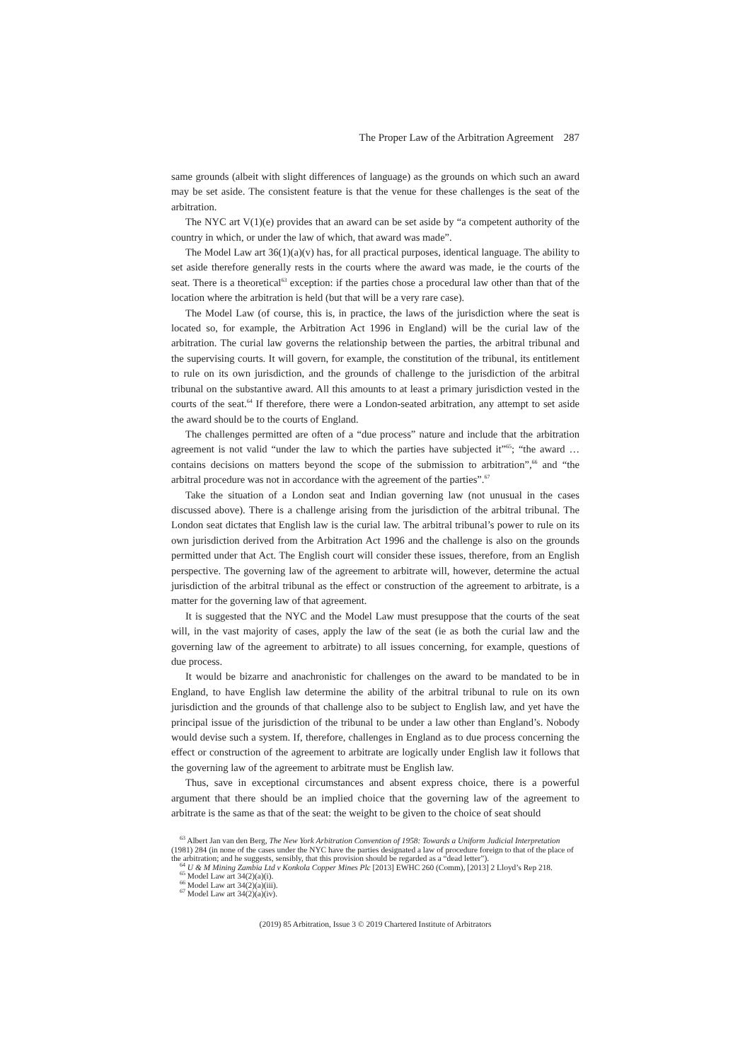The Proper Law of the Arbitration Agreement 287
same grounds (albeit with slight differences of language) as the grounds on which such an award may be set aside. The consistent feature is that the venue for these challenges is the seat of the arbitration.
The NYC art V(1)(e) provides that an award can be set aside by “a competent authority of the country in which, or under the law of which, that award was made”.
The Model Law art 36(1)(a)(v) has, for all practical purposes, identical language. The ability to set aside therefore generally rests in the courts where the award was made, ie the courts of the seat. There is a theoretical<sup>63</sup> exception: if the parties chose a procedural law other than that of the location where the arbitration is held (but that will be a very rare case).
The Model Law (of course, this is, in practice, the laws of the jurisdiction where the seat is located so, for example, the Arbitration Act 1996 in England) will be the curial law of the arbitration. The curial law governs the relationship between the parties, the arbitral tribunal and the supervising courts. It will govern, for example, the constitution of the tribunal, its entitlement to rule on its own jurisdiction, and the grounds of challenge to the jurisdiction of the arbitral tribunal on the substantive award. All this amounts to at least a primary jurisdiction vested in the courts of the seat.<sup>64</sup> If therefore, there were a London-seated arbitration, any attempt to set aside the award should be to the courts of England.
The challenges permitted are often of a “due process” nature and include that the arbitration agreement is not valid “under the law to which the parties have subjected it”<sup>65</sup>; “the award … contains decisions on matters beyond the scope of the submission to arbitration”,<sup>66</sup> and “the arbitral procedure was not in accordance with the agreement of the parties”.<sup>67</sup>
Take the situation of a London seat and Indian governing law (not unusual in the cases discussed above). There is a challenge arising from the jurisdiction of the arbitral tribunal. The London seat dictates that English law is the curial law. The arbitral tribunal’s power to rule on its own jurisdiction derived from the Arbitration Act 1996 and the challenge is also on the grounds permitted under that Act. The English court will consider these issues, therefore, from an English perspective. The governing law of the agreement to arbitrate will, however, determine the actual jurisdiction of the arbitral tribunal as the effect or construction of the agreement to arbitrate, is a matter for the governing law of that agreement.
It is suggested that the NYC and the Model Law must presuppose that the courts of the seat will, in the vast majority of cases, apply the law of the seat (ie as both the curial law and the governing law of the agreement to arbitrate) to all issues concerning, for example, questions of due process.
It would be bizarre and anachronistic for challenges on the award to be mandated to be in England, to have English law determine the ability of the arbitral tribunal to rule on its own jurisdiction and the grounds of that challenge also to be subject to English law, and yet have the principal issue of the jurisdiction of the tribunal to be under a law other than England’s. Nobody would devise such a system. If, therefore, challenges in England as to due process concerning the effect or construction of the agreement to arbitrate are logically under English law it follows that the governing law of the agreement to arbitrate must be English law.
Thus, save in exceptional circumstances and absent express choice, there is a powerful argument that there should be an implied choice that the governing law of the agreement to arbitrate is the same as that of the seat: the weight to be given to the choice of seat should
<sup>63</sup> Albert Jan van den Berg, The New York Arbitration Convention of 1958: Towards a Uniform Judicial Interpretation (1981) 284 (in none of the cases under the NYC have the parties designated a law of procedure foreign to that of the place of the arbitration; and he suggests, sensibly, that this provision should be regarded as a “dead letter”).
<sup>64</sup> U & M Mining Zambia Ltd v Konkola Copper Mines Plc [2013] EWHC 260 (Comm), [2013] 2 Lloyd’s Rep 218.
<sup>65</sup> Model Law art 34(2)(a)(i).
<sup>66</sup> Model Law art 34(2)(a)(iii).
<sup>67</sup> Model Law art 34(2)(a)(iv).
(2019) 85 Arbitration, Issue 3 © 2019 Chartered Institute of Arbitrators